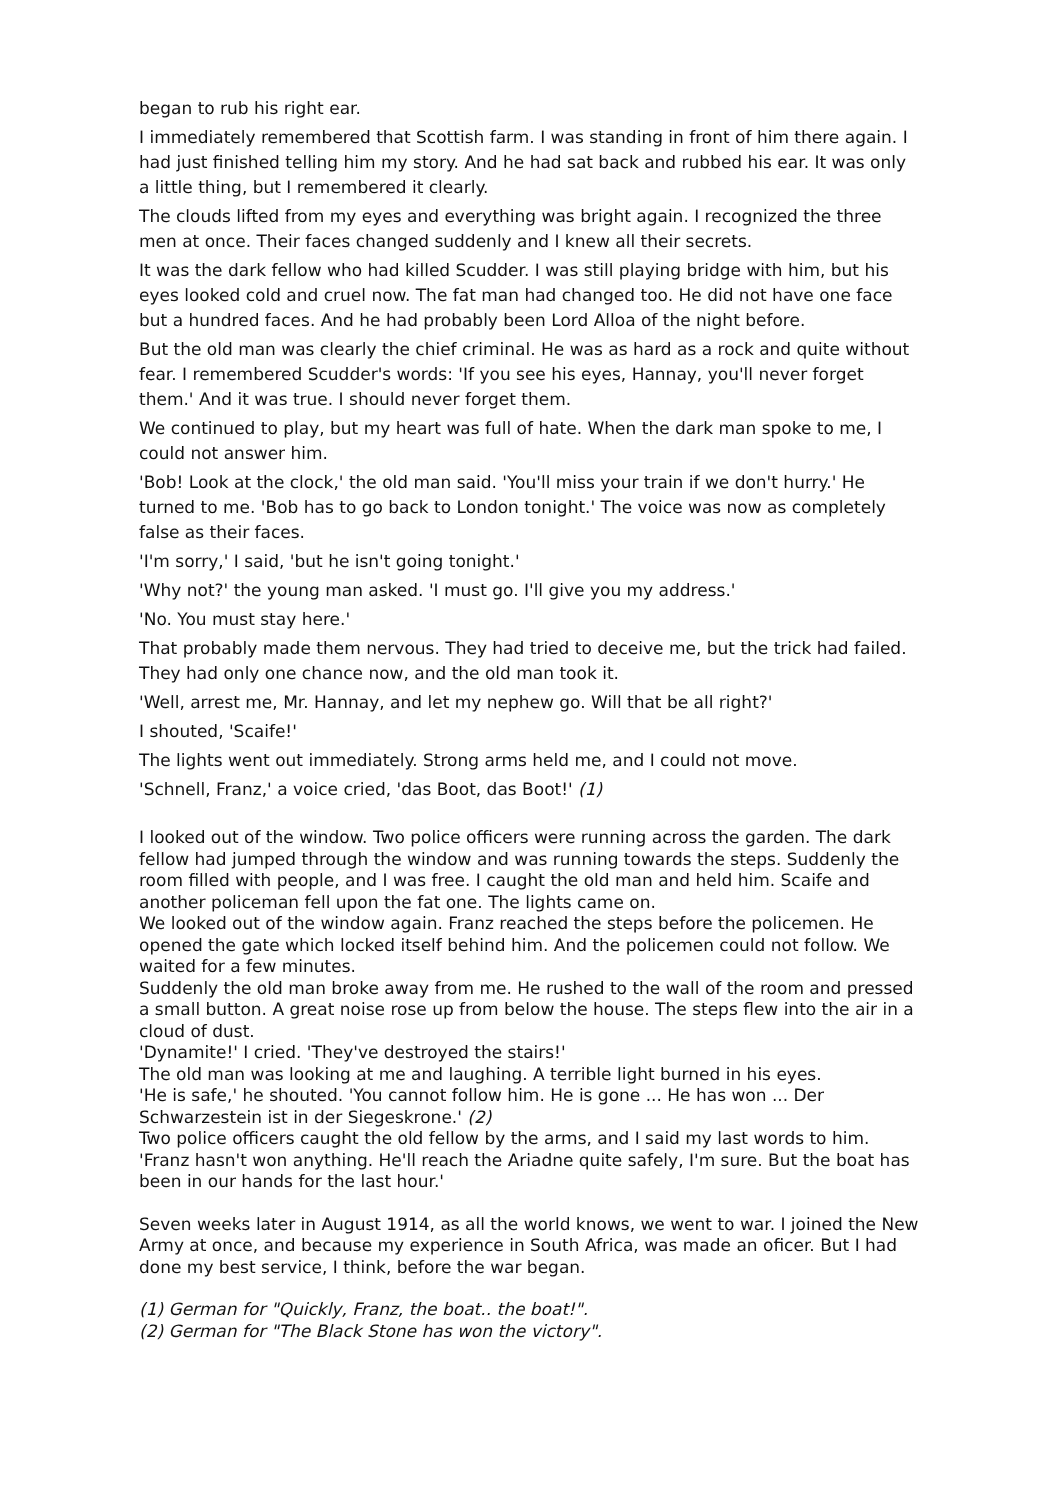began to rub his right ear.
I immediately remembered that Scottish farm. I was standing in front of him there again. I had just finished telling him my story. And he had sat back and rubbed his ear. It was only a little thing, but I remembered it clearly.
The clouds lifted from my eyes and everything was bright again. I recognized the three men at once. Their faces changed suddenly and I knew all their secrets.
It was the dark fellow who had killed Scudder. I was still playing bridge with him, but his eyes looked cold and cruel now. The fat man had changed too. He did not have one face but a hundred faces. And he had probably been Lord Alloa of the night before.
But the old man was clearly the chief criminal. He was as hard as a rock and quite without fear. I remembered Scudder's words: 'If you see his eyes, Hannay, you'll never forget them.' And it was true. I should never forget them.
We continued to play, but my heart was full of hate. When the dark man spoke to me, I could not answer him.
'Bob! Look at the clock,' the old man said. 'You'll miss your train if we don't hurry.' He turned to me. 'Bob has to go back to London tonight.' The voice was now as completely false as their faces.
'I'm sorry,' I said, 'but he isn't going tonight.'
'Why not?' the young man asked. 'I must go. I'll give you my address.'
'No. You must stay here.'
That probably made them nervous. They had tried to deceive me, but the trick had failed. They had only one chance now, and the old man took it.
'Well, arrest me, Mr. Hannay, and let my nephew go. Will that be all right?'
I shouted, 'Scaife!'
The lights went out immediately. Strong arms held me, and I could not move.
'Schnell, Franz,' a voice cried, 'das Boot, das Boot!' (1)
I looked out of the window. Two police officers were running across the garden. The dark fellow had jumped through the window and was running towards the steps. Suddenly the room filled with people, and I was free. I caught the old man and held him. Scaife and another policeman fell upon the fat one. The lights came on.
We looked out of the window again. Franz reached the steps before the policemen. He opened the gate which locked itself behind him. And the policemen could not follow. We waited for a few minutes.
Suddenly the old man broke away from me. He rushed to the wall of the room and pressed a small button. A great noise rose up from below the house. The steps flew into the air in a cloud of dust.
'Dynamite!' I cried. 'They've destroyed the stairs!'
The old man was looking at me and laughing. A terrible light burned in his eyes.
'He is safe,' he shouted. 'You cannot follow him. He is gone ... He has won ... Der Schwarzestein ist in der Siegeskrone.' (2)
Two police officers caught the old fellow by the arms, and I said my last words to him. 'Franz hasn't won anything. He'll reach the Ariadne quite safely, I'm sure. But the boat has been in our hands for the last hour.'
Seven weeks later in August 1914, as all the world knows, we went to war. I joined the New Army at once, and because my experience in South Africa, was made an oficer. But I had done my best service, I think, before the war began.
(1) German for "Quickly, Franz, the boat.. the boat!".
(2) German for "The Black Stone has won the victory".